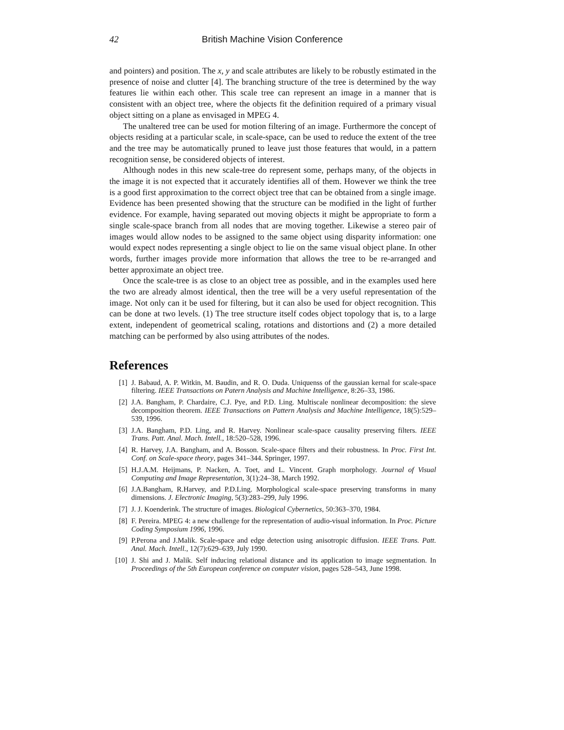42 British Machine Vision Conference
and pointers) and position. The x, y and scale attributes are likely to be robustly estimated in the presence of noise and clutter [4]. The branching structure of the tree is determined by the way features lie within each other. This scale tree can represent an image in a manner that is consistent with an object tree, where the objects fit the definition required of a primary visual object sitting on a plane as envisaged in MPEG 4.
The unaltered tree can be used for motion filtering of an image. Furthermore the concept of objects residing at a particular scale, in scale-space, can be used to reduce the extent of the tree and the tree may be automatically pruned to leave just those features that would, in a pattern recognition sense, be considered objects of interest.
Although nodes in this new scale-tree do represent some, perhaps many, of the objects in the image it is not expected that it accurately identifies all of them. However we think the tree is a good first approximation to the correct object tree that can be obtained from a single image. Evidence has been presented showing that the structure can be modified in the light of further evidence. For example, having separated out moving objects it might be appropriate to form a single scale-space branch from all nodes that are moving together. Likewise a stereo pair of images would allow nodes to be assigned to the same object using disparity information: one would expect nodes representing a single object to lie on the same visual object plane. In other words, further images provide more information that allows the tree to be re-arranged and better approximate an object tree.
Once the scale-tree is as close to an object tree as possible, and in the examples used here the two are already almost identical, then the tree will be a very useful representation of the image. Not only can it be used for filtering, but it can also be used for object recognition. This can be done at two levels. (1) The tree structure itself codes object topology that is, to a large extent, independent of geometrical scaling, rotations and distortions and (2) a more detailed matching can be performed by also using attributes of the nodes.
References
[1] J. Babaud, A. P. Witkin, M. Baudin, and R. O. Duda. Uniquenss of the gaussian kernal for scale-space filtering. IEEE Transactions on Patern Analysis and Machine Intelligence, 8:26–33, 1986.
[2] J.A. Bangham, P. Chardaire, C.J. Pye, and P.D. Ling. Multiscale nonlinear decomposition: the sieve decomposition theorem. IEEE Transactions on Pattern Analysis and Machine Intelligence, 18(5):529–539, 1996.
[3] J.A. Bangham, P.D. Ling, and R. Harvey. Nonlinear scale-space causality preserving filters. IEEE Trans. Patt. Anal. Mach. Intell., 18:520–528, 1996.
[4] R. Harvey, J.A. Bangham, and A. Bosson. Scale-space filters and their robustness. In Proc. First Int. Conf. on Scale-space theory, pages 341–344. Springer, 1997.
[5] H.J.A.M. Heijmans, P. Nacken, A. Toet, and L. Vincent. Graph morphology. Journal of Visual Computing and Image Representation, 3(1):24–38, March 1992.
[6] J.A.Bangham, R.Harvey, and P.D.Ling. Morphological scale-space preserving transforms in many dimensions. J. Electronic Imaging, 5(3):283–299, July 1996.
[7] J. J. Koenderink. The structure of images. Biological Cybernetics, 50:363–370, 1984.
[8] F. Pereira. MPEG 4: a new challenge for the representation of audio-visual information. In Proc. Picture Coding Symposium 1996, 1996.
[9] P.Perona and J.Malik. Scale-space and edge detection using anisotropic diffusion. IEEE Trans. Patt. Anal. Mach. Intell., 12(7):629–639, July 1990.
[10] J. Shi and J. Malik. Self inducing relational distance and its application to image segmentation. In Proceedings of the 5th European conference on computer vision, pages 528–543, June 1998.